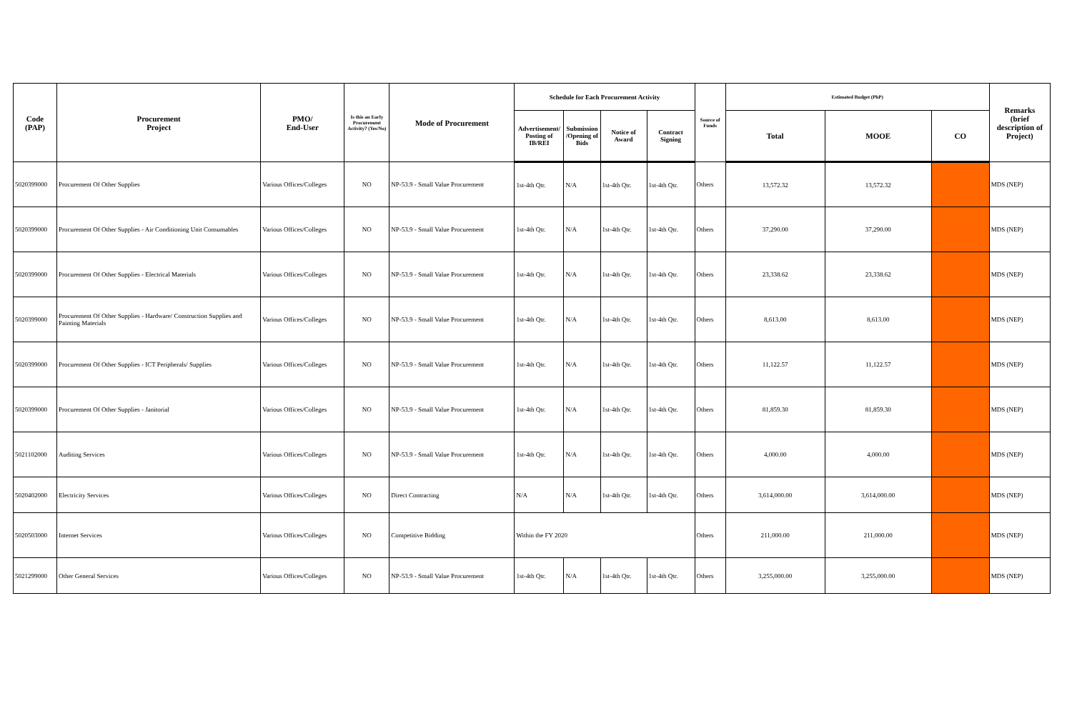| Code (PAP) | Procurement Project | PMO/ End-User | Is this an Early Procurement Activity? (Yes/No) | Mode of Procurement | Schedule for Each Procurement Activity | | | | Source of Funds | Estimated Budget (PhP) | | | Remarks (brief description of Project) |
| --- | --- | --- | --- | --- | --- | --- | --- | --- | --- | --- | --- | --- | --- |
| | | | | | Advertisement/ Posting of IB/REI | Submission /Opening of Bids | Notice of Award | Contract Signing | | Total | MOOE | CO | |
| 5020399000 | Procurement Of Other Supplies | Various Offices/Colleges | NO | NP-53.9 - Small Value Procurement | 1st-4th Qtr. | N/A | 1st-4th Qtr. | 1st-4th Qtr. | Others | 13,572.32 | 13,572.32 | | MDS (NEP) |
| 5020399000 | Procurement Of Other Supplies - Air Conditioning Unit Consumables | Various Offices/Colleges | NO | NP-53.9 - Small Value Procurement | 1st-4th Qtr. | N/A | 1st-4th Qtr. | 1st-4th Qtr. | Others | 37,290.00 | 37,290.00 | | MDS (NEP) |
| 5020399000 | Procurement Of Other Supplies - Electrical Materials | Various Offices/Colleges | NO | NP-53.9 - Small Value Procurement | 1st-4th Qtr. | N/A | 1st-4th Qtr. | 1st-4th Qtr. | Others | 23,338.62 | 23,338.62 | | MDS (NEP) |
| 5020399000 | Procurement Of Other Supplies - Hardware/ Construction Supplies and Painting Materials | Various Offices/Colleges | NO | NP-53.9 - Small Value Procurement | 1st-4th Qtr. | N/A | 1st-4th Qtr. | 1st-4th Qtr. | Others | 8,613.00 | 8,613.00 | | MDS (NEP) |
| 5020399000 | Procurement Of Other Supplies - ICT Peripherals/ Supplies | Various Offices/Colleges | NO | NP-53.9 - Small Value Procurement | 1st-4th Qtr. | N/A | 1st-4th Qtr. | 1st-4th Qtr. | Others | 11,122.57 | 11,122.57 | | MDS (NEP) |
| 5020399000 | Procurement Of Other Supplies - Janitorial | Various Offices/Colleges | NO | NP-53.9 - Small Value Procurement | 1st-4th Qtr. | N/A | 1st-4th Qtr. | 1st-4th Qtr. | Others | 81,859.30 | 81,859.30 | | MDS (NEP) |
| 5021102000 | Auditing Services | Various Offices/Colleges | NO | NP-53.9 - Small Value Procurement | 1st-4th Qtr. | N/A | 1st-4th Qtr. | 1st-4th Qtr. | Others | 4,000.00 | 4,000.00 | | MDS (NEP) |
| 5020402000 | Electricity Services | Various Offices/Colleges | NO | Direct Contracting | N/A | N/A | 1st-4th Qtr. | 1st-4th Qtr. | Others | 3,614,000.00 | 3,614,000.00 | | MDS (NEP) |
| 5020503000 | Internet Services | Various Offices/Colleges | NO | Competitive Bidding | Within the FY 2020 | | | | Others | 211,000.00 | 211,000.00 | | MDS (NEP) |
| 5021299000 | Other General Services | Various Offices/Colleges | NO | NP-53.9 - Small Value Procurement | 1st-4th Qtr. | N/A | 1st-4th Qtr. | 1st-4th Qtr. | Others | 3,255,000.00 | 3,255,000.00 | | MDS (NEP) |